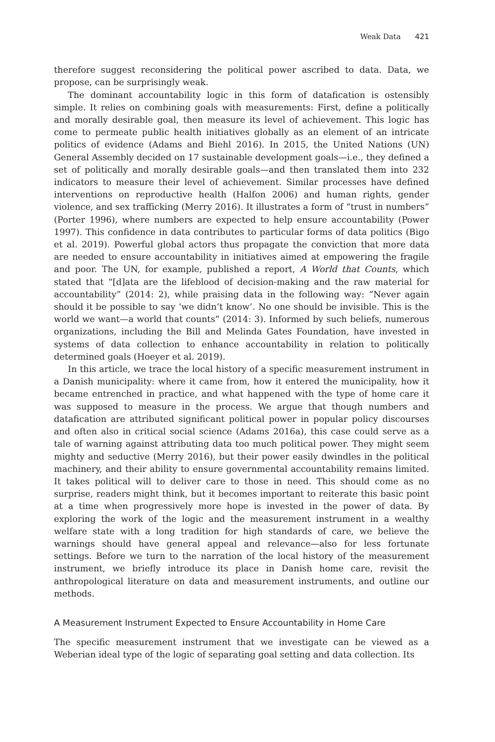Weak Data 421
therefore suggest reconsidering the political power ascribed to data. Data, we propose, can be surprisingly weak.
The dominant accountability logic in this form of datafication is ostensibly simple. It relies on combining goals with measurements: First, define a politically and morally desirable goal, then measure its level of achievement. This logic has come to permeate public health initiatives globally as an element of an intricate politics of evidence (Adams and Biehl 2016). In 2015, the United Nations (UN) General Assembly decided on 17 sustainable development goals—i.e., they defined a set of politically and morally desirable goals—and then translated them into 232 indicators to measure their level of achievement. Similar processes have defined interventions on reproductive health (Halfon 2006) and human rights, gender violence, and sex trafficking (Merry 2016). It illustrates a form of “trust in numbers” (Porter 1996), where numbers are expected to help ensure accountability (Power 1997). This confidence in data contributes to particular forms of data politics (Bigo et al. 2019). Powerful global actors thus propagate the conviction that more data are needed to ensure accountability in initiatives aimed at empowering the fragile and poor. The UN, for example, published a report, A World that Counts, which stated that “[d]ata are the lifeblood of decision-making and the raw material for accountability” (2014: 2), while praising data in the following way: “Never again should it be possible to say ‘we didn’t know’. No one should be invisible. This is the world we want—a world that counts” (2014: 3). Informed by such beliefs, numerous organizations, including the Bill and Melinda Gates Foundation, have invested in systems of data collection to enhance accountability in relation to politically determined goals (Hoeyer et al. 2019).
In this article, we trace the local history of a specific measurement instrument in a Danish municipality: where it came from, how it entered the municipality, how it became entrenched in practice, and what happened with the type of home care it was supposed to measure in the process. We argue that though numbers and datafication are attributed significant political power in popular policy discourses and often also in critical social science (Adams 2016a), this case could serve as a tale of warning against attributing data too much political power. They might seem mighty and seductive (Merry 2016), but their power easily dwindles in the political machinery, and their ability to ensure governmental accountability remains limited. It takes political will to deliver care to those in need. This should come as no surprise, readers might think, but it becomes important to reiterate this basic point at a time when progressively more hope is invested in the power of data. By exploring the work of the logic and the measurement instrument in a wealthy welfare state with a long tradition for high standards of care, we believe the warnings should have general appeal and relevance—also for less fortunate settings. Before we turn to the narration of the local history of the measurement instrument, we briefly introduce its place in Danish home care, revisit the anthropological literature on data and measurement instruments, and outline our methods.
A Measurement Instrument Expected to Ensure Accountability in Home Care
The specific measurement instrument that we investigate can be viewed as a Weberian ideal type of the logic of separating goal setting and data collection. Its